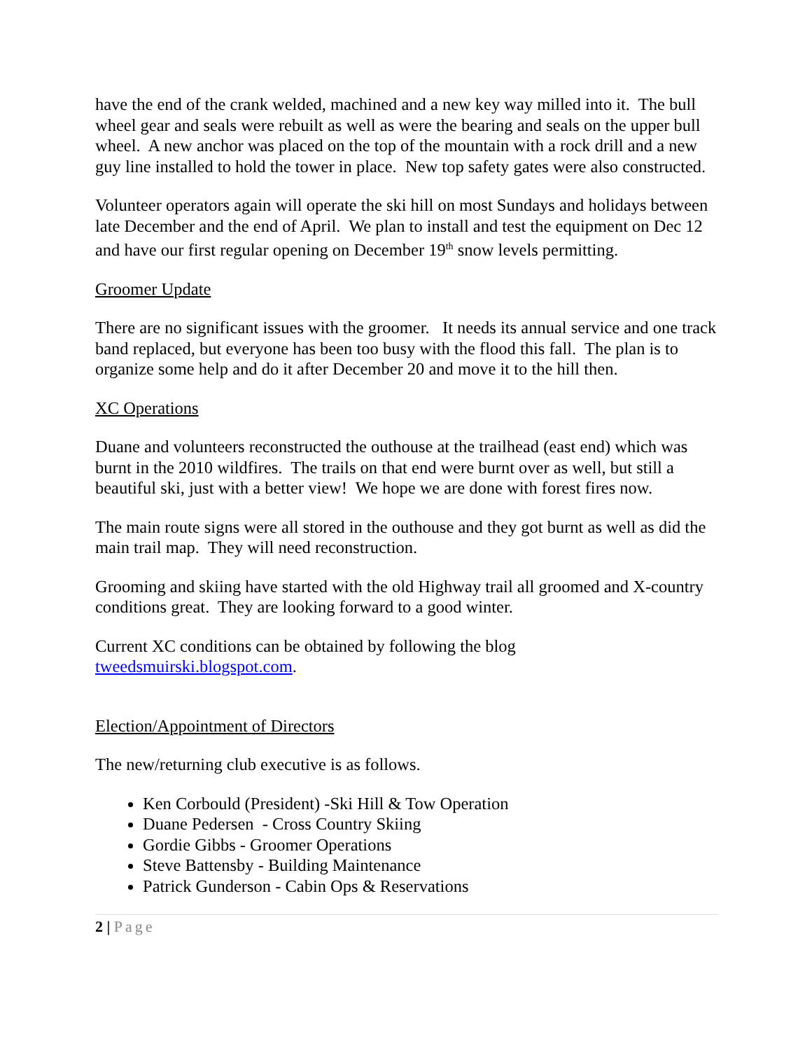have the end of the crank welded, machined and a new key way milled into it. The bull wheel gear and seals were rebuilt as well as were the bearing and seals on the upper bull wheel. A new anchor was placed on the top of the mountain with a rock drill and a new guy line installed to hold the tower in place. New top safety gates were also constructed.
Volunteer operators again will operate the ski hill on most Sundays and holidays between late December and the end of April. We plan to install and test the equipment on Dec 12 and have our first regular opening on December 19<sup>th</sup> snow levels permitting.
Groomer Update
There are no significant issues with the groomer. It needs its annual service and one track band replaced, but everyone has been too busy with the flood this fall. The plan is to organize some help and do it after December 20 and move it to the hill then.
XC Operations
Duane and volunteers reconstructed the outhouse at the trailhead (east end) which was burnt in the 2010 wildfires. The trails on that end were burnt over as well, but still a beautiful ski, just with a better view! We hope we are done with forest fires now.
The main route signs were all stored in the outhouse and they got burnt as well as did the main trail map. They will need reconstruction.
Grooming and skiing have started with the old Highway trail all groomed and X-country conditions great. They are looking forward to a good winter.
Current XC conditions can be obtained by following the blog tweedsmuirski.blogspot.com.
Election/Appointment of Directors
The new/returning club executive is as follows.
Ken Corbould (President) -Ski Hill & Tow Operation
Duane Pedersen - Cross Country Skiing
Gordie Gibbs - Groomer Operations
Steve Battensby - Building Maintenance
Patrick Gunderson - Cabin Ops & Reservations
2 | Page